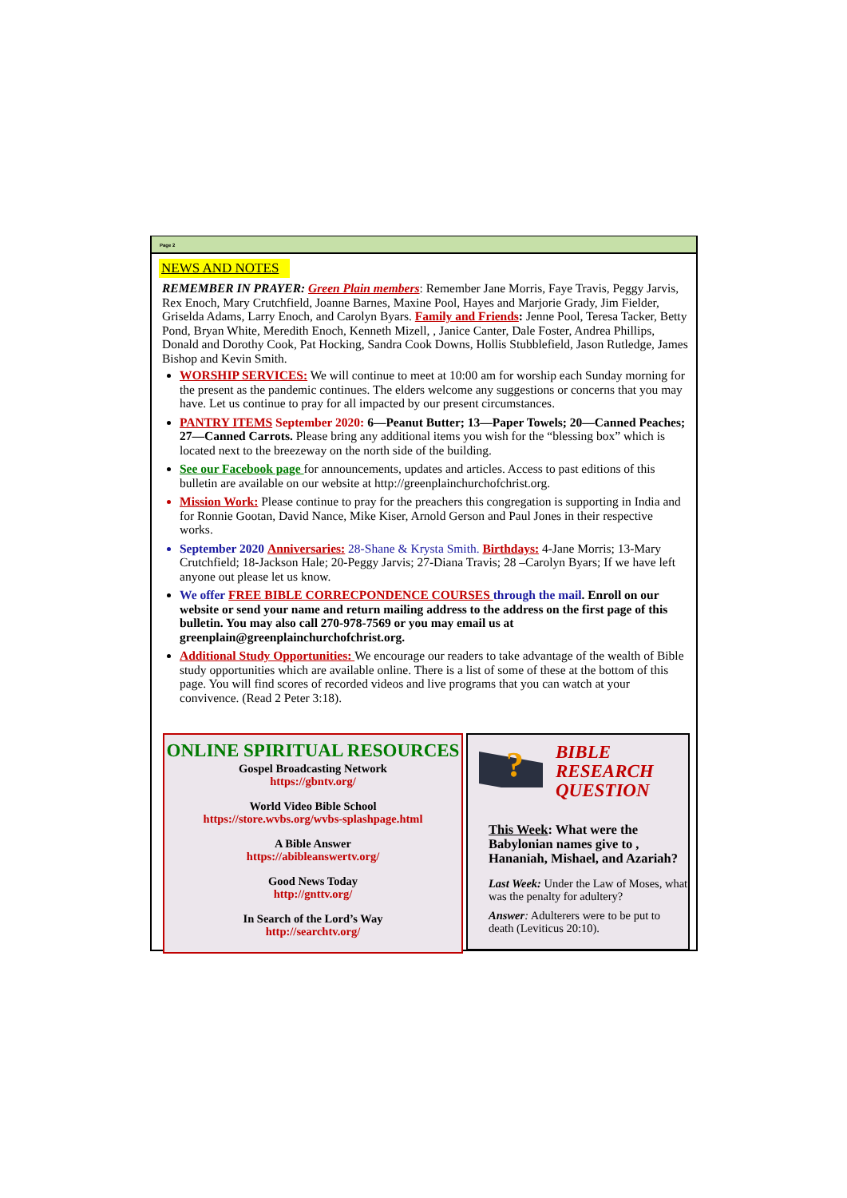Page 2
NEWS AND NOTES
REMEMBER IN PRAYER: Green Plain members: Remember Jane Morris, Faye Travis, Peggy Jarvis, Rex Enoch, Mary Crutchfield, Joanne Barnes, Maxine Pool, Hayes and Marjorie Grady, Jim Fielder, Griselda Adams, Larry Enoch, and Carolyn Byars. Family and Friends: Jenne Pool, Teresa Tacker, Betty Pond, Bryan White, Meredith Enoch, Kenneth Mizell, , Janice Canter, Dale Foster, Andrea Phillips, Donald and Dorothy Cook, Pat Hocking, Sandra Cook Downs, Hollis Stubblefield, Jason Rutledge, James Bishop and Kevin Smith.
WORSHIP SERVICES: We will continue to meet at 10:00 am for worship each Sunday morning for the present as the pandemic continues. The elders welcome any suggestions or concerns that you may have. Let us continue to pray for all impacted by our present circumstances.
PANTRY ITEMS September 2020: 6—Peanut Butter; 13—Paper Towels; 20—Canned Peaches; 27—Canned Carrots. Please bring any additional items you wish for the “blessing box” which is located next to the breezeway on the north side of the building.
See our Facebook page for announcements, updates and articles. Access to past editions of this bulletin are available on our website at http://greenplainchurchofchrist.org.
Mission Work: Please continue to pray for the preachers this congregation is supporting in India and for Ronnie Gootan, David Nance, Mike Kiser, Arnold Gerson and Paul Jones in their respective works.
September 2020 Anniversaries: 28-Shane & Krysta Smith. Birthdays: 4-Jane Morris; 13-Mary Crutchfield; 18-Jackson Hale; 20-Peggy Jarvis; 27-Diana Travis; 28 –Carolyn Byars; If we have left anyone out please let us know.
We offer FREE BIBLE CORRECPONDENCE COURSES through the mail. Enroll on our website or send your name and return mailing address to the address on the first page of this bulletin. You may also call 270-978-7569 or you may email us at greenplain@greenplainchurchofchrist.org.
Additional Study Opportunities: We encourage our readers to take advantage of the wealth of Bible study opportunities which are available online. There is a list of some of these at the bottom of this page. You will find scores of recorded videos and live programs that you can watch at your convivence. (Read 2 Peter 3:18).
ONLINE SPIRITUAL RESOURCES
Gospel Broadcasting Network
https://gbntv.org/
World Video Bible School
https://store.wvbs.org/wvbs-splashpage.html
A Bible Answer
https://abibleanswertv.org/
Good News Today
http://gnttv.org/
In Search of the Lord’s Way
http://searchtv.org/
?
BIBLE
RESEARCH
QUESTION
This Week: What were the Babylonian names give to , Hananiah, Mishael, and Azariah?
Last Week: Under the Law of Moses, what was the penalty for adultery?
Answer: Adulterers were to be put to death (Leviticus 20:10).